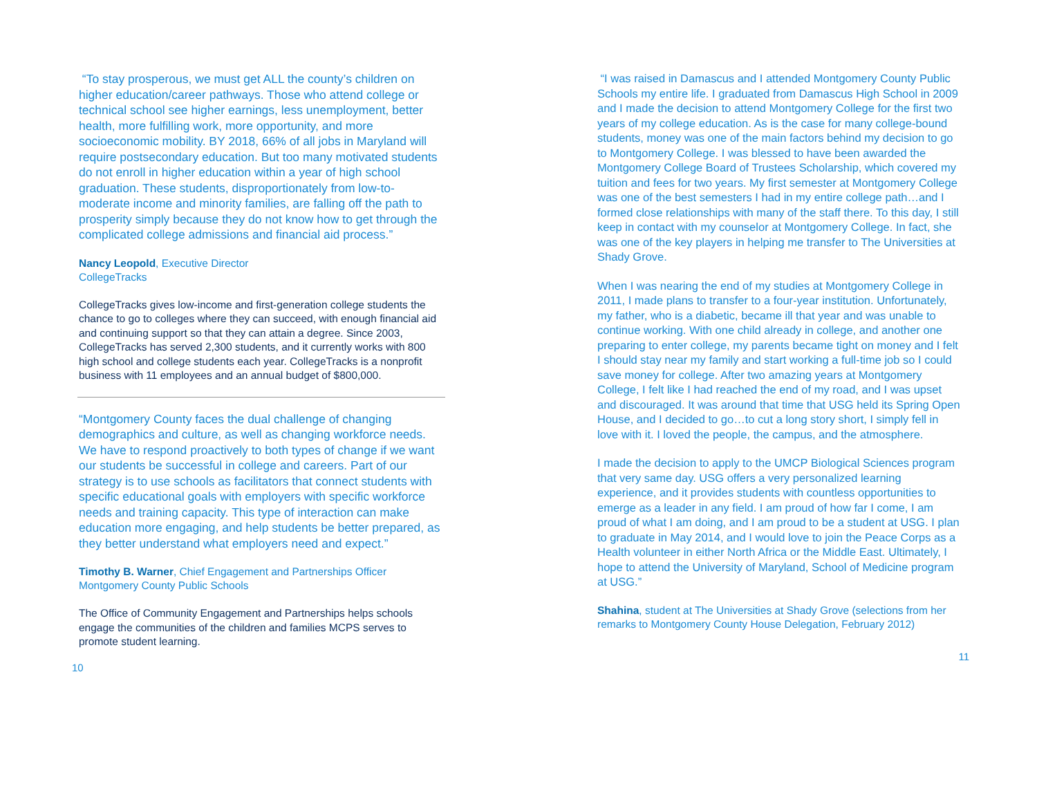“To stay prosperous, we must get ALL the county’s children on higher education/career pathways. Those who attend college or technical school see higher earnings, less unemployment, better health, more fulfilling work, more opportunity, and more socioeconomic mobility. BY 2018, 66% of all jobs in Maryland will require postsecondary education. But too many motivated students do not enroll in higher education within a year of high school graduation. These students, disproportionately from low-to-moderate income and minority families, are falling off the path to prosperity simply because they do not know how to get through the complicated college admissions and financial aid process.”
Nancy Leopold, Executive Director
CollegeTracks
CollegeTracks gives low-income and first-generation college students the chance to go to colleges where they can succeed, with enough financial aid and continuing support so that they can attain a degree. Since 2003, CollegeTracks has served 2,300 students, and it currently works with 800 high school and college students each year. CollegeTracks is a nonprofit business with 11 employees and an annual budget of $800,000.
“Montgomery County faces the dual challenge of changing demographics and culture, as well as changing workforce needs. We have to respond proactively to both types of change if we want our students be successful in college and careers. Part of our strategy is to use schools as facilitators that connect students with specific educational goals with employers with specific workforce needs and training capacity. This type of interaction can make education more engaging, and help students be better prepared, as they better understand what employers need and expect.”
Timothy B. Warner, Chief Engagement and Partnerships Officer
Montgomery County Public Schools
The Office of Community Engagement and Partnerships helps schools engage the communities of the children and families MCPS serves to promote student learning.
10
“I was raised in Damascus and I attended Montgomery County Public Schools my entire life. I graduated from Damascus High School in 2009 and I made the decision to attend Montgomery College for the first two years of my college education. As is the case for many college-bound students, money was one of the main factors behind my decision to go to Montgomery College. I was blessed to have been awarded the Montgomery College Board of Trustees Scholarship, which covered my tuition and fees for two years. My first semester at Montgomery College was one of the best semesters I had in my entire college path…and I formed close relationships with many of the staff there. To this day, I still keep in contact with my counselor at Montgomery College. In fact, she was one of the key players in helping me transfer to The Universities at Shady Grove.
When I was nearing the end of my studies at Montgomery College in 2011, I made plans to transfer to a four-year institution. Unfortunately, my father, who is a diabetic, became ill that year and was unable to continue working. With one child already in college, and another one preparing to enter college, my parents became tight on money and I felt I should stay near my family and start working a full-time job so I could save money for college. After two amazing years at Montgomery College, I felt like I had reached the end of my road, and I was upset and discouraged. It was around that time that USG held its Spring Open House, and I decided to go…to cut a long story short, I simply fell in love with it. I loved the people, the campus, and the atmosphere.
I made the decision to apply to the UMCP Biological Sciences program that very same day. USG offers a very personalized learning experience, and it provides students with countless opportunities to emerge as a leader in any field. I am proud of how far I come, I am proud of what I am doing, and I am proud to be a student at USG. I plan to graduate in May 2014, and I would love to join the Peace Corps as a Health volunteer in either North Africa or the Middle East. Ultimately, I hope to attend the University of Maryland, School of Medicine program at USG.”
Shahina, student at The Universities at Shady Grove (selections from her remarks to Montgomery County House Delegation, February 2012)
11